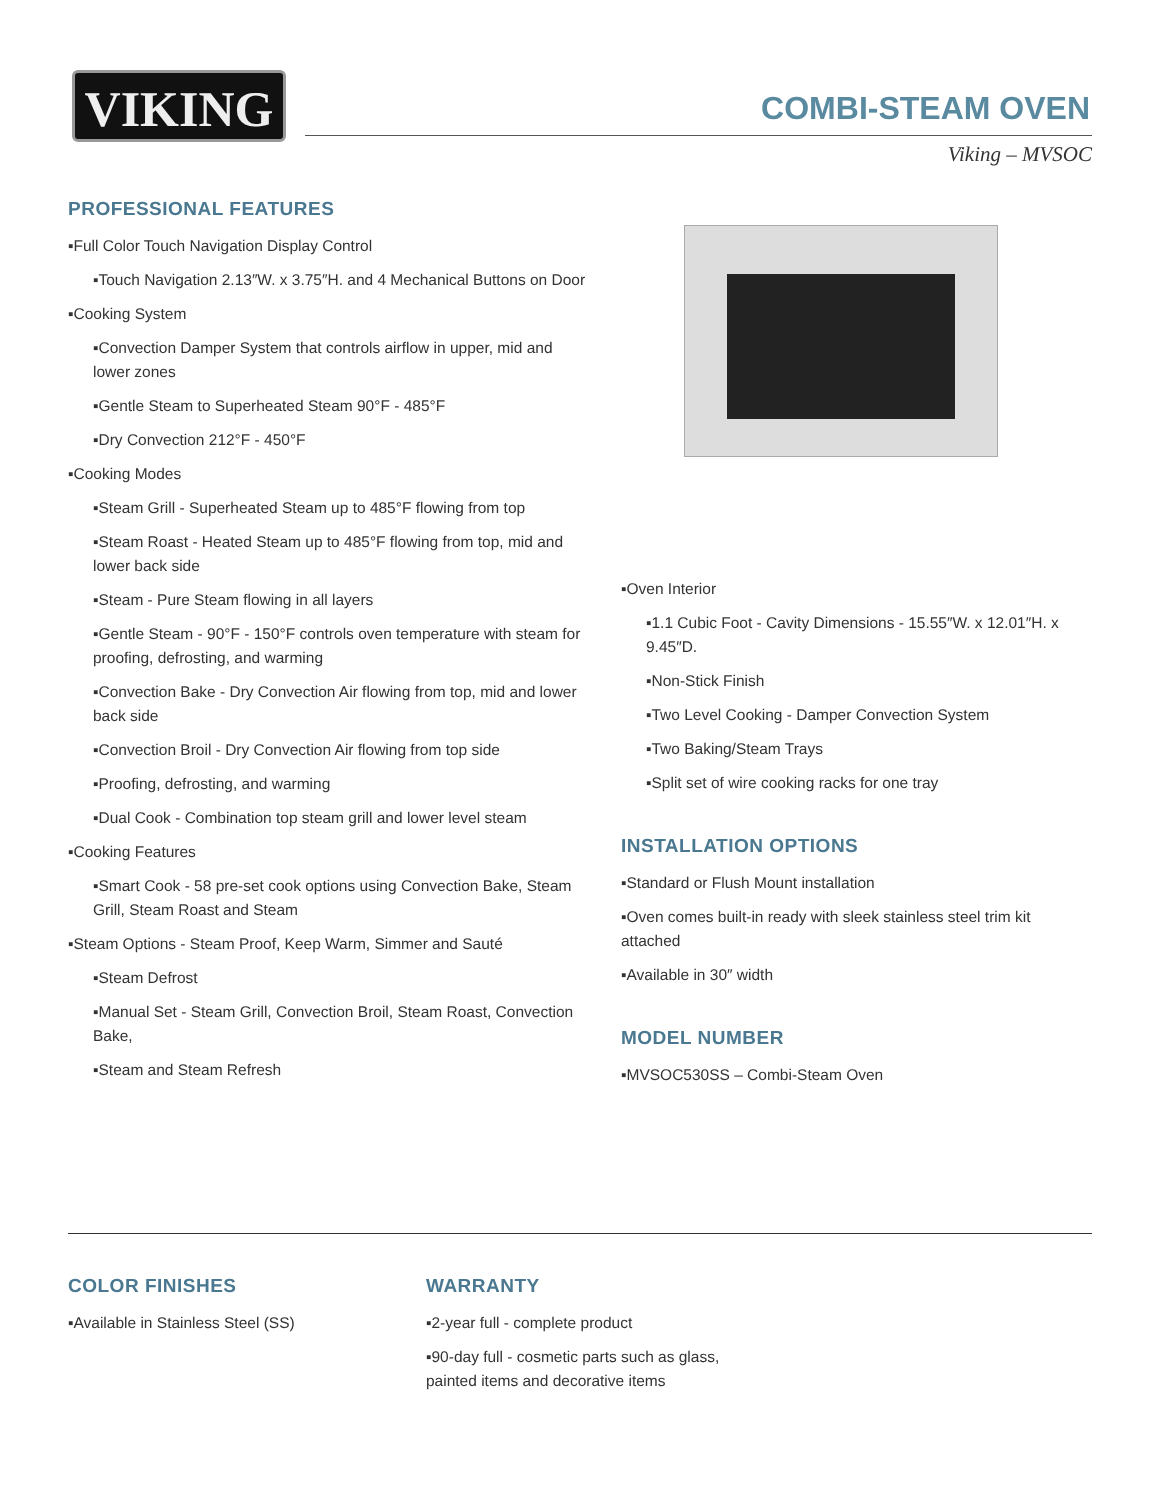VIKING COMBI-STEAM OVEN
Viking – MVSOC
PROFESSIONAL FEATURES
▪Full Color Touch Navigation Display Control
▪Touch Navigation 2.13″W. x 3.75″H. and 4 Mechanical Buttons on Door
▪Cooking System
▪Convection Damper System that controls airflow in upper, mid and lower zones
▪Gentle Steam to Superheated Steam 90°F - 485°F
▪Dry Convection 212°F - 450°F
▪Cooking Modes
▪Steam Grill - Superheated Steam up to 485°F flowing from top
▪Steam Roast - Heated Steam up to 485°F flowing from top, mid and lower back side
▪Steam - Pure Steam flowing in all layers
▪Gentle Steam - 90°F - 150°F controls oven temperature with steam for proofing, defrosting, and warming
▪Convection Bake - Dry Convection Air flowing from top, mid and lower back side
▪Convection Broil - Dry Convection Air flowing from top side
▪Proofing, defrosting, and warming
▪Dual Cook - Combination top steam grill and lower level steam
▪Cooking Features
▪Smart Cook - 58 pre-set cook options using Convection Bake, Steam Grill, Steam Roast and Steam
▪Steam Options - Steam Proof, Keep Warm, Simmer and Sauté
▪Steam Defrost
▪Manual Set - Steam Grill, Convection Broil, Steam Roast, Convection Bake,
▪Steam and Steam Refresh
▪Oven Interior
▪1.1 Cubic Foot - Cavity Dimensions - 15.55″W. x 12.01″H. x 9.45″D.
▪Non-Stick Finish
▪Two Level Cooking - Damper Convection System
▪Two Baking/Steam Trays
▪Split set of wire cooking racks for one tray
INSTALLATION OPTIONS
▪Standard or Flush Mount installation
▪Oven comes built-in ready with sleek stainless steel trim kit attached
▪Available in 30″ width
MODEL NUMBER
▪MVSOC530SS – Combi-Steam Oven
COLOR FINISHES
▪Available in Stainless Steel (SS)
WARRANTY
▪2-year full - complete product
▪90-day full - cosmetic parts such as glass, painted items and decorative items